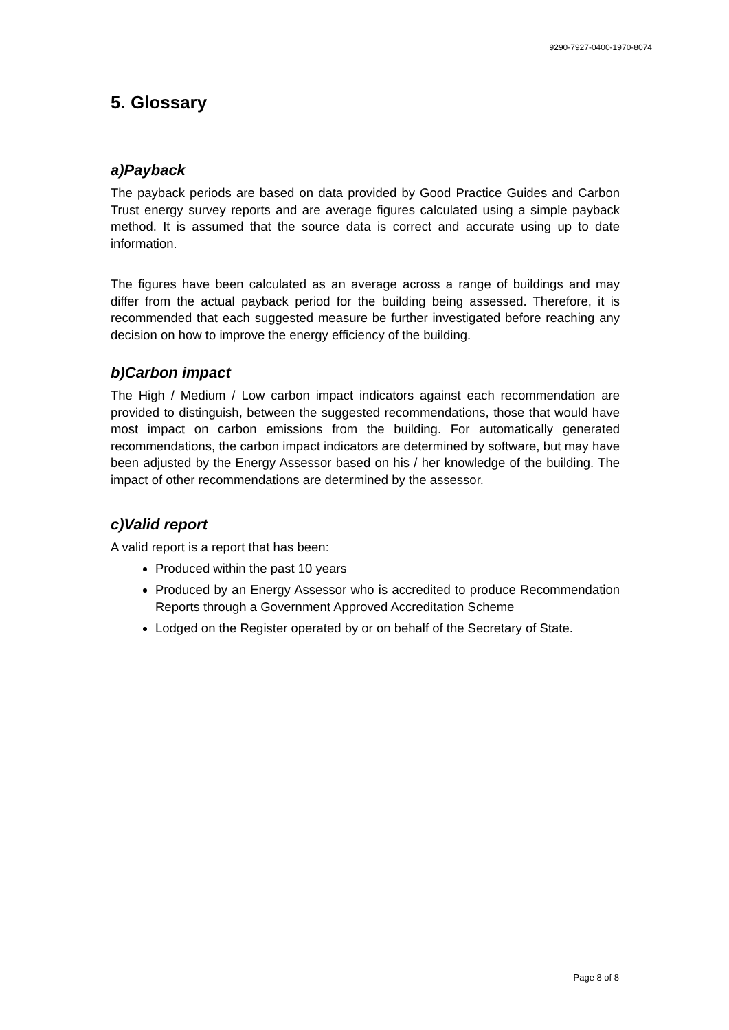9290-7927-0400-1970-8074
5. Glossary
a)Payback
The payback periods are based on data provided by Good Practice Guides and Carbon Trust energy survey reports and are average figures calculated using a simple payback method. It is assumed that the source data is correct and accurate using up to date information.
The figures have been calculated as an average across a range of buildings and may differ from the actual payback period for the building being assessed. Therefore, it is recommended that each suggested measure be further investigated before reaching any decision on how to improve the energy efficiency of the building.
b)Carbon impact
The High / Medium / Low carbon impact indicators against each recommendation are provided to distinguish, between the suggested recommendations, those that would have most impact on carbon emissions from the building. For automatically generated recommendations, the carbon impact indicators are determined by software, but may have been adjusted by the Energy Assessor based on his / her knowledge of the building. The impact of other recommendations are determined by the assessor.
c)Valid report
A valid report is a report that has been:
Produced within the past 10 years
Produced by an Energy Assessor who is accredited to produce Recommendation Reports through a Government Approved Accreditation Scheme
Lodged on the Register operated by or on behalf of the Secretary of State.
Page 8 of 8